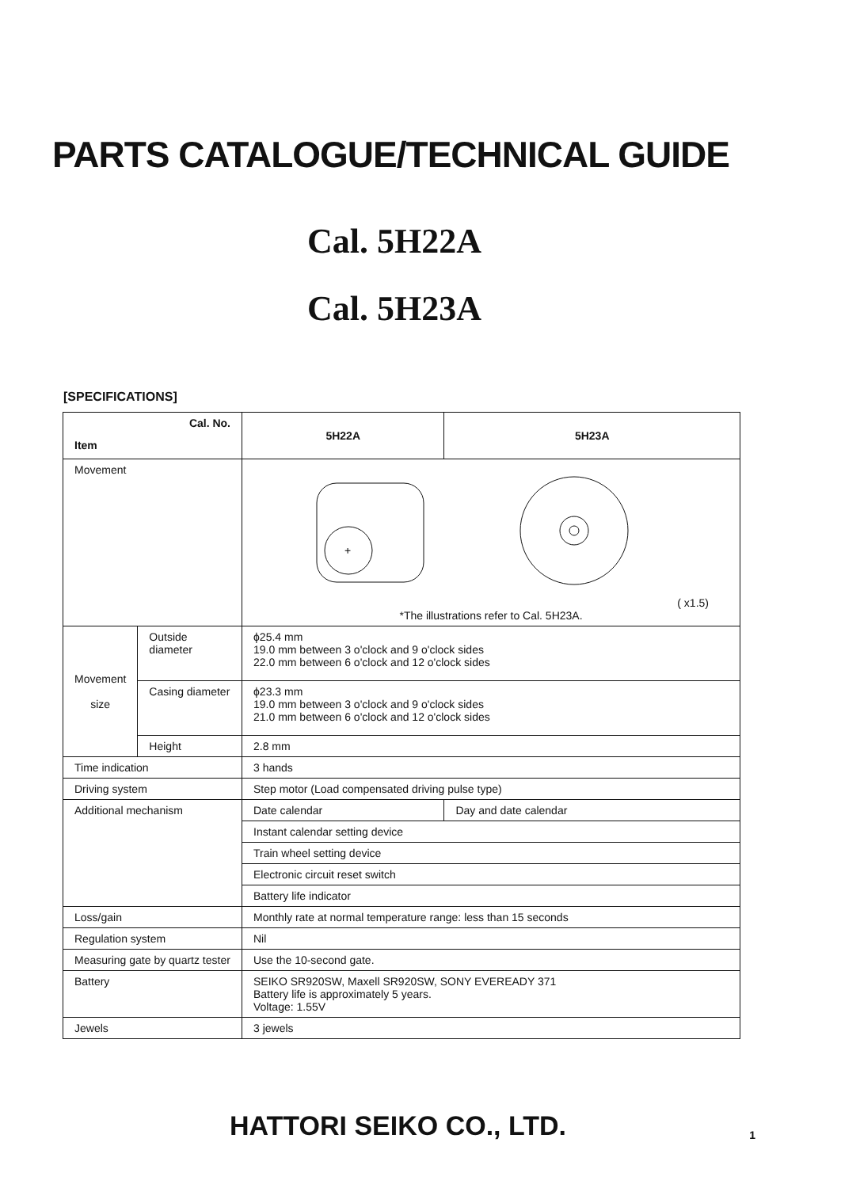PARTS CATALOGUE/TECHNICAL GUIDE
Cal. 5H22A
Cal. 5H23A
[SPECIFICATIONS]
| Cal. No. Item | | 5H22A | 5H23A |
| --- | --- | --- | --- |
| Movement | | + ( x1.5) *The illustrations refer to Cal. 5H23A. | |
| Movement size | Outside diameter | ϕ25.4 mm 19.0 mm between 3 o'clock and 9 o'clock sides 22.0 mm between 6 o'clock and 12 o'clock sides | |
| | Casing diameter | ϕ23.3 mm 19.0 mm between 3 o'clock and 9 o'clock sides 21.0 mm between 6 o'clock and 12 o'clock sides | |
| | Height | 2.8 mm | |
| Time indication | | 3 hands | |
| Driving system | | Step motor (Load compensated driving pulse type) | |
| Additional mechanism | | Date calendar | Day and date calendar |
| | | Instant calendar setting device | |
| | | Train wheel setting device | |
| | | Electronic circuit reset switch | |
| | | Battery life indicator | |
| Loss/gain | | Monthly rate at normal temperature range: less than 15 seconds | |
| Regulation system | | Nil | |
| Measuring gate by quartz tester | | Use the 10-second gate. | |
| Battery | | SEIKO SR920SW, Maxell SR920SW, SONY EVEREADY 371 Battery life is approximately 5 years. Voltage: 1.55V | |
| Jewels | | 3 jewels | |
HATTORI SEIKO CO., LTD.
1